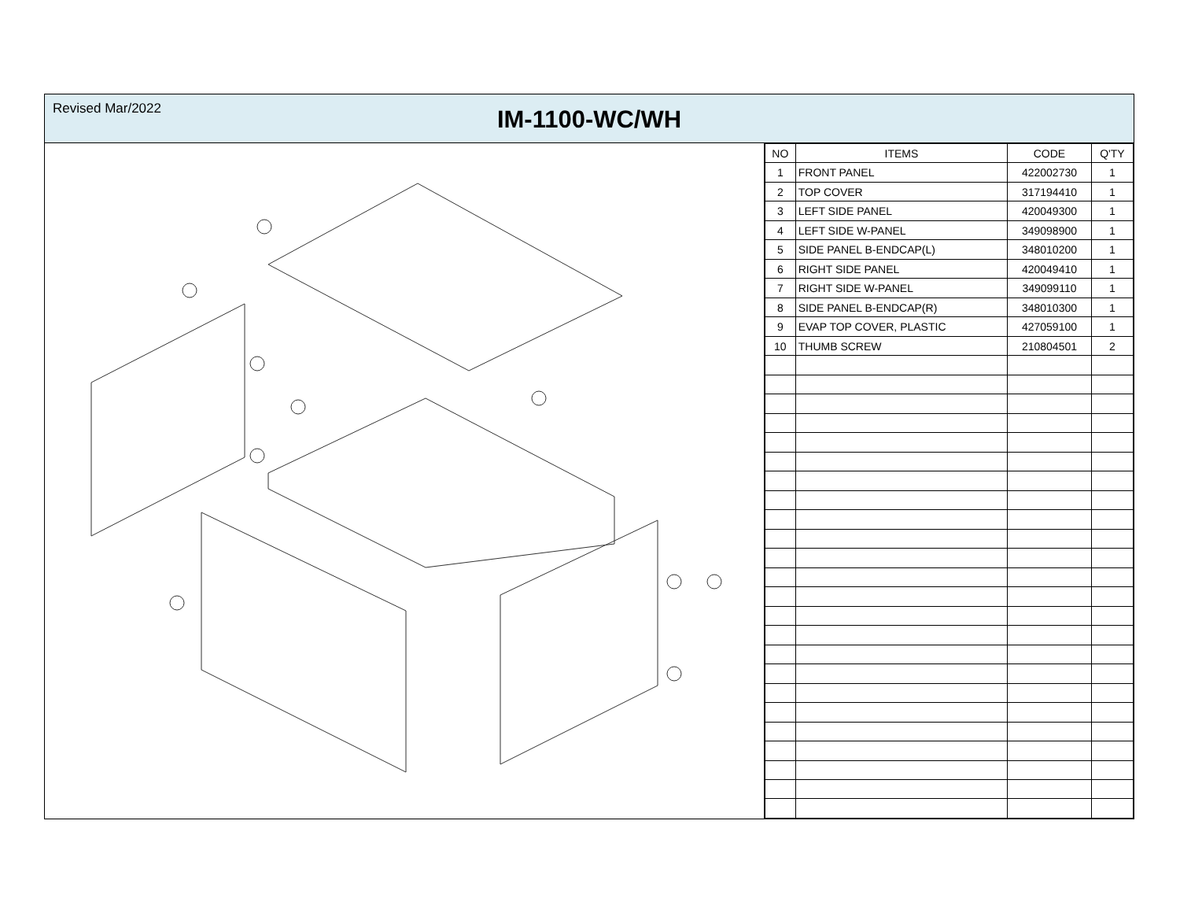Revised Mar/2022
IM-1100-WC/WH
| NO | ITEMS | CODE | Q'TY |
| --- | --- | --- | --- |
| 1 | FRONT PANEL | 422002730 | 1 |
| 2 | TOP COVER | 317194410 | 1 |
| 3 | LEFT SIDE PANEL | 420049300 | 1 |
| 4 | LEFT SIDE W-PANEL | 349098900 | 1 |
| 5 | SIDE PANEL B-ENDCAP(L) | 348010200 | 1 |
| 6 | RIGHT SIDE PANEL | 420049410 | 1 |
| 7 | RIGHT SIDE W-PANEL | 349099110 | 1 |
| 8 | SIDE PANEL B-ENDCAP(R) | 348010300 | 1 |
| 9 | EVAP TOP COVER, PLASTIC | 427059100 | 1 |
| 10 | THUMB SCREW | 210804501 | 2 |